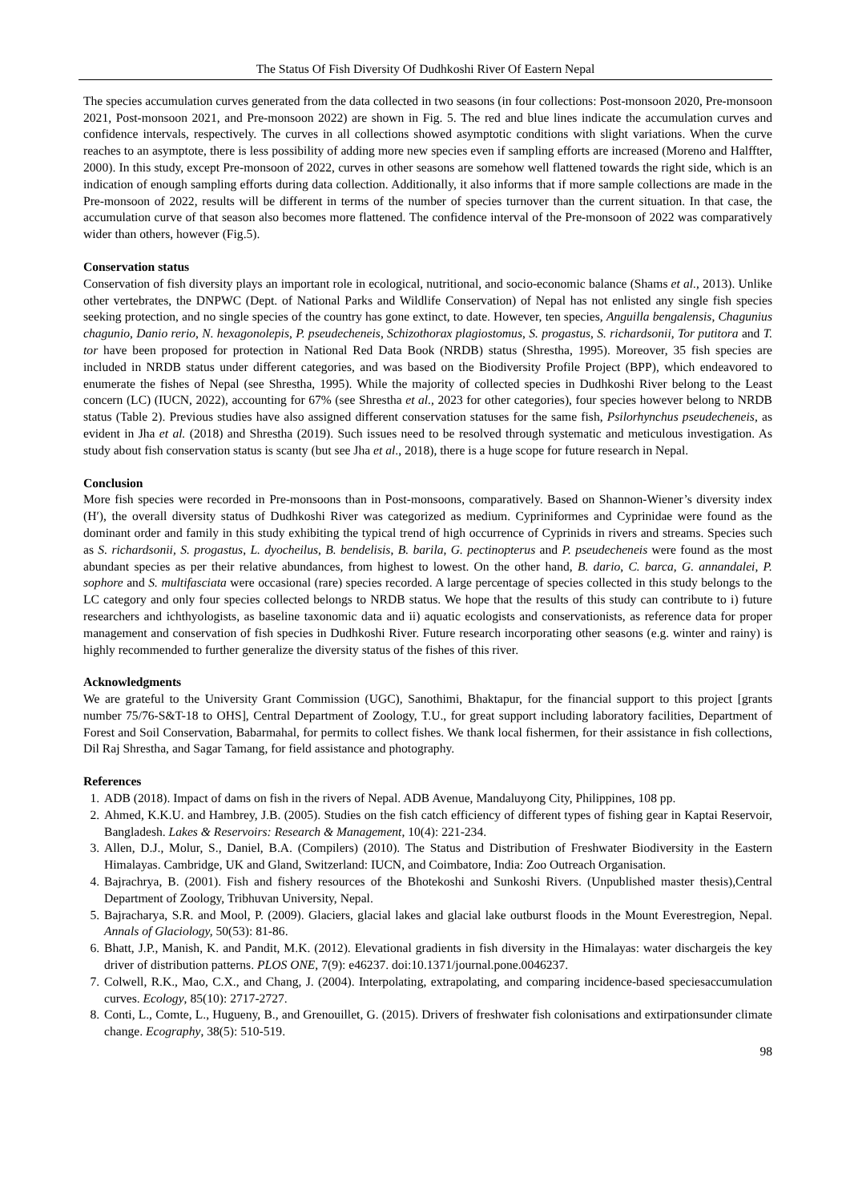The Status Of Fish Diversity Of Dudhkoshi River Of Eastern Nepal
The species accumulation curves generated from the data collected in two seasons (in four collections: Post-monsoon 2020, Pre-monsoon 2021, Post-monsoon 2021, and Pre-monsoon 2022) are shown in Fig. 5. The red and blue lines indicate the accumulation curves and confidence intervals, respectively. The curves in all collections showed asymptotic conditions with slight variations. When the curve reaches to an asymptote, there is less possibility of adding more new species even if sampling efforts are increased (Moreno and Halffter, 2000). In this study, except Pre-monsoon of 2022, curves in other seasons are somehow well flattened towards the right side, which is an indication of enough sampling efforts during data collection. Additionally, it also informs that if more sample collections are made in the Pre-monsoon of 2022, results will be different in terms of the number of species turnover than the current situation. In that case, the accumulation curve of that season also becomes more flattened. The confidence interval of the Pre-monsoon of 2022 was comparatively wider than others, however (Fig.5).
Conservation status
Conservation of fish diversity plays an important role in ecological, nutritional, and socio-economic balance (Shams et al., 2013). Unlike other vertebrates, the DNPWC (Dept. of National Parks and Wildlife Conservation) of Nepal has not enlisted any single fish species seeking protection, and no single species of the country has gone extinct, to date. However, ten species, Anguilla bengalensis, Chagunius chagunio, Danio rerio, N. hexagonolepis, P. pseudecheneis, Schizothorax plagiostomus, S. progastus, S. richardsonii, Tor putitora and T. tor have been proposed for protection in National Red Data Book (NRDB) status (Shrestha, 1995). Moreover, 35 fish species are included in NRDB status under different categories, and was based on the Biodiversity Profile Project (BPP), which endeavored to enumerate the fishes of Nepal (see Shrestha, 1995). While the majority of collected species in Dudhkoshi River belong to the Least concern (LC) (IUCN, 2022), accounting for 67% (see Shrestha et al., 2023 for other categories), four species however belong to NRDB status (Table 2). Previous studies have also assigned different conservation statuses for the same fish, Psilorhynchus pseudecheneis, as evident in Jha et al. (2018) and Shrestha (2019). Such issues need to be resolved through systematic and meticulous investigation. As study about fish conservation status is scanty (but see Jha et al., 2018), there is a huge scope for future research in Nepal.
Conclusion
More fish species were recorded in Pre-monsoons than in Post-monsoons, comparatively. Based on Shannon-Wiener’s diversity index (H′), the overall diversity status of Dudhkoshi River was categorized as medium. Cypriniformes and Cyprinidae were found as the dominant order and family in this study exhibiting the typical trend of high occurrence of Cyprinids in rivers and streams. Species such as S. richardsonii, S. progastus, L. dyocheilus, B. bendelisis, B. barila, G. pectinopterus and P. pseudecheneis were found as the most abundant species as per their relative abundances, from highest to lowest. On the other hand, B. dario, C. barca, G. annandalei, P. sophore and S. multifasciata were occasional (rare) species recorded. A large percentage of species collected in this study belongs to the LC category and only four species collected belongs to NRDB status. We hope that the results of this study can contribute to i) future researchers and ichthyologists, as baseline taxonomic data and ii) aquatic ecologists and conservationists, as reference data for proper management and conservation of fish species in Dudhkoshi River. Future research incorporating other seasons (e.g. winter and rainy) is highly recommended to further generalize the diversity status of the fishes of this river.
Acknowledgments
We are grateful to the University Grant Commission (UGC), Sanothimi, Bhaktapur, for the financial support to this project [grants number 75/76-S&T-18 to OHS], Central Department of Zoology, T.U., for great support including laboratory facilities, Department of Forest and Soil Conservation, Babarmahal, for permits to collect fishes. We thank local fishermen, for their assistance in fish collections, Dil Raj Shrestha, and Sagar Tamang, for field assistance and photography.
References
1. ADB (2018). Impact of dams on fish in the rivers of Nepal. ADB Avenue, Mandaluyong City, Philippines, 108 pp.
2. Ahmed, K.K.U. and Hambrey, J.B. (2005). Studies on the fish catch efficiency of different types of fishing gear in Kaptai Reservoir, Bangladesh. Lakes & Reservoirs: Research & Management, 10(4): 221-234.
3. Allen, D.J., Molur, S., Daniel, B.A. (Compilers) (2010). The Status and Distribution of Freshwater Biodiversity in the Eastern Himalayas. Cambridge, UK and Gland, Switzerland: IUCN, and Coimbatore, India: Zoo Outreach Organisation.
4. Bajrachrya, B. (2001). Fish and fishery resources of the Bhotekoshi and Sunkoshi Rivers. (Unpublished master thesis),Central Department of Zoology, Tribhuvan University, Nepal.
5. Bajracharya, S.R. and Mool, P. (2009). Glaciers, glacial lakes and glacial lake outburst floods in the Mount Everestregion, Nepal. Annals of Glaciology, 50(53): 81-86.
6. Bhatt, J.P., Manish, K. and Pandit, M.K. (2012). Elevational gradients in fish diversity in the Himalayas: water dischargeis the key driver of distribution patterns. PLOS ONE, 7(9): e46237. doi:10.1371/journal.pone.0046237.
7. Colwell, R.K., Mao, C.X., and Chang, J. (2004). Interpolating, extrapolating, and comparing incidence-based speciesaccumulation curves. Ecology, 85(10): 2717-2727.
8. Conti, L., Comte, L., Hugueny, B., and Grenouillet, G. (2015). Drivers of freshwater fish colonisations and extirpationsunder climate change. Ecography, 38(5): 510-519.
98